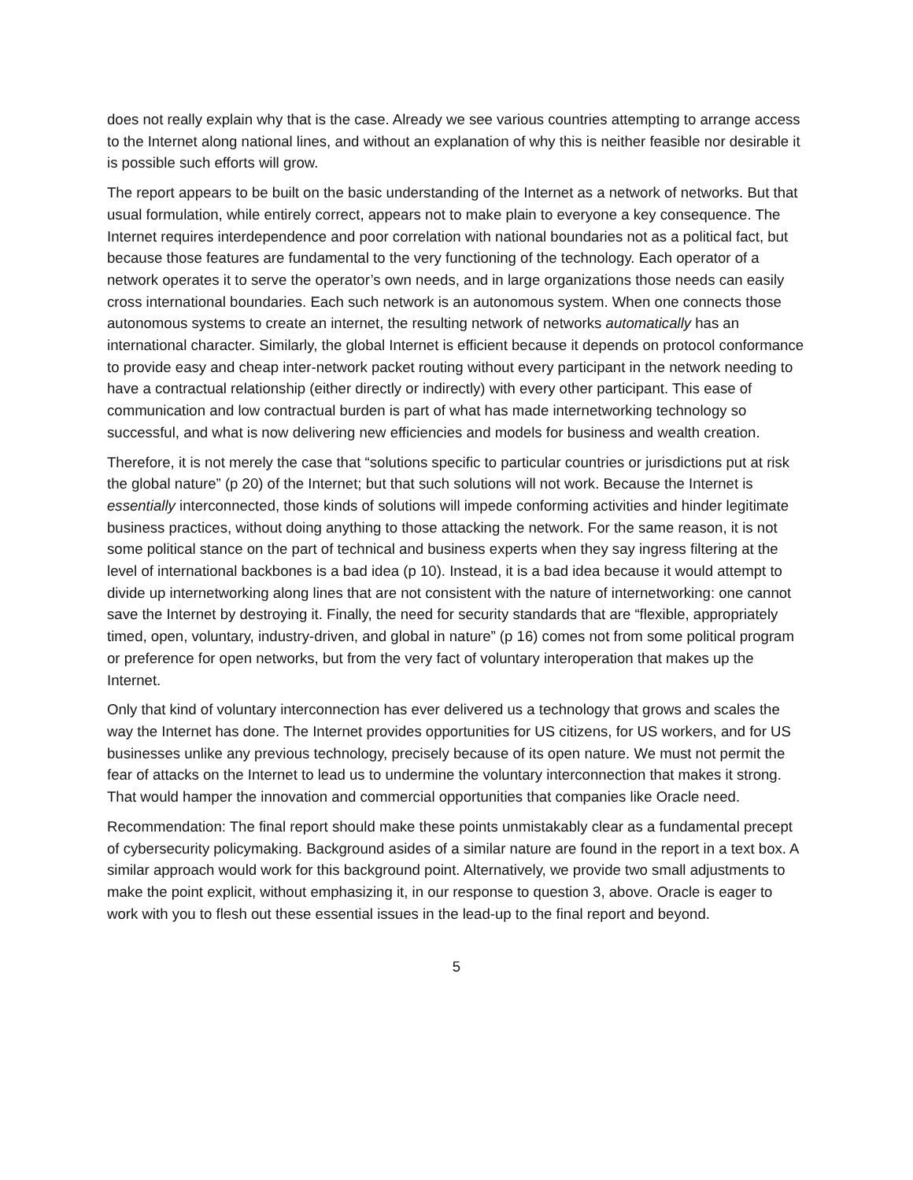does not really explain why that is the case. Already we see various countries attempting to arrange access to the Internet along national lines, and without an explanation of why this is neither feasible nor desirable it is possible such efforts will grow.
The report appears to be built on the basic understanding of the Internet as a network of networks. But that usual formulation, while entirely correct, appears not to make plain to everyone a key consequence. The Internet requires interdependence and poor correlation with national boundaries not as a political fact, but because those features are fundamental to the very functioning of the technology. Each operator of a network operates it to serve the operator’s own needs, and in large organizations those needs can easily cross international boundaries. Each such network is an autonomous system. When one connects those autonomous systems to create an internet, the resulting network of networks automatically has an international character. Similarly, the global Internet is efficient because it depends on protocol conformance to provide easy and cheap inter-network packet routing without every participant in the network needing to have a contractual relationship (either directly or indirectly) with every other participant. This ease of communication and low contractual burden is part of what has made internetworking technology so successful, and what is now delivering new efficiencies and models for business and wealth creation.
Therefore, it is not merely the case that “solutions specific to particular countries or jurisdictions put at risk the global nature” (p 20) of the Internet; but that such solutions will not work. Because the Internet is essentially interconnected, those kinds of solutions will impede conforming activities and hinder legitimate business practices, without doing anything to those attacking the network. For the same reason, it is not some political stance on the part of technical and business experts when they say ingress filtering at the level of international backbones is a bad idea (p 10). Instead, it is a bad idea because it would attempt to divide up internetworking along lines that are not consistent with the nature of internetworking: one cannot save the Internet by destroying it. Finally, the need for security standards that are “flexible, appropriately timed, open, voluntary, industry-driven, and global in nature” (p 16) comes not from some political program or preference for open networks, but from the very fact of voluntary interoperation that makes up the Internet.
Only that kind of voluntary interconnection has ever delivered us a technology that grows and scales the way the Internet has done. The Internet provides opportunities for US citizens, for US workers, and for US businesses unlike any previous technology, precisely because of its open nature. We must not permit the fear of attacks on the Internet to lead us to undermine the voluntary interconnection that makes it strong. That would hamper the innovation and commercial opportunities that companies like Oracle need.
Recommendation: The final report should make these points unmistakably clear as a fundamental precept of cybersecurity policymaking. Background asides of a similar nature are found in the report in a text box. A similar approach would work for this background point. Alternatively, we provide two small adjustments to make the point explicit, without emphasizing it, in our response to question 3, above. Oracle is eager to work with you to flesh out these essential issues in the lead-up to the final report and beyond.
5